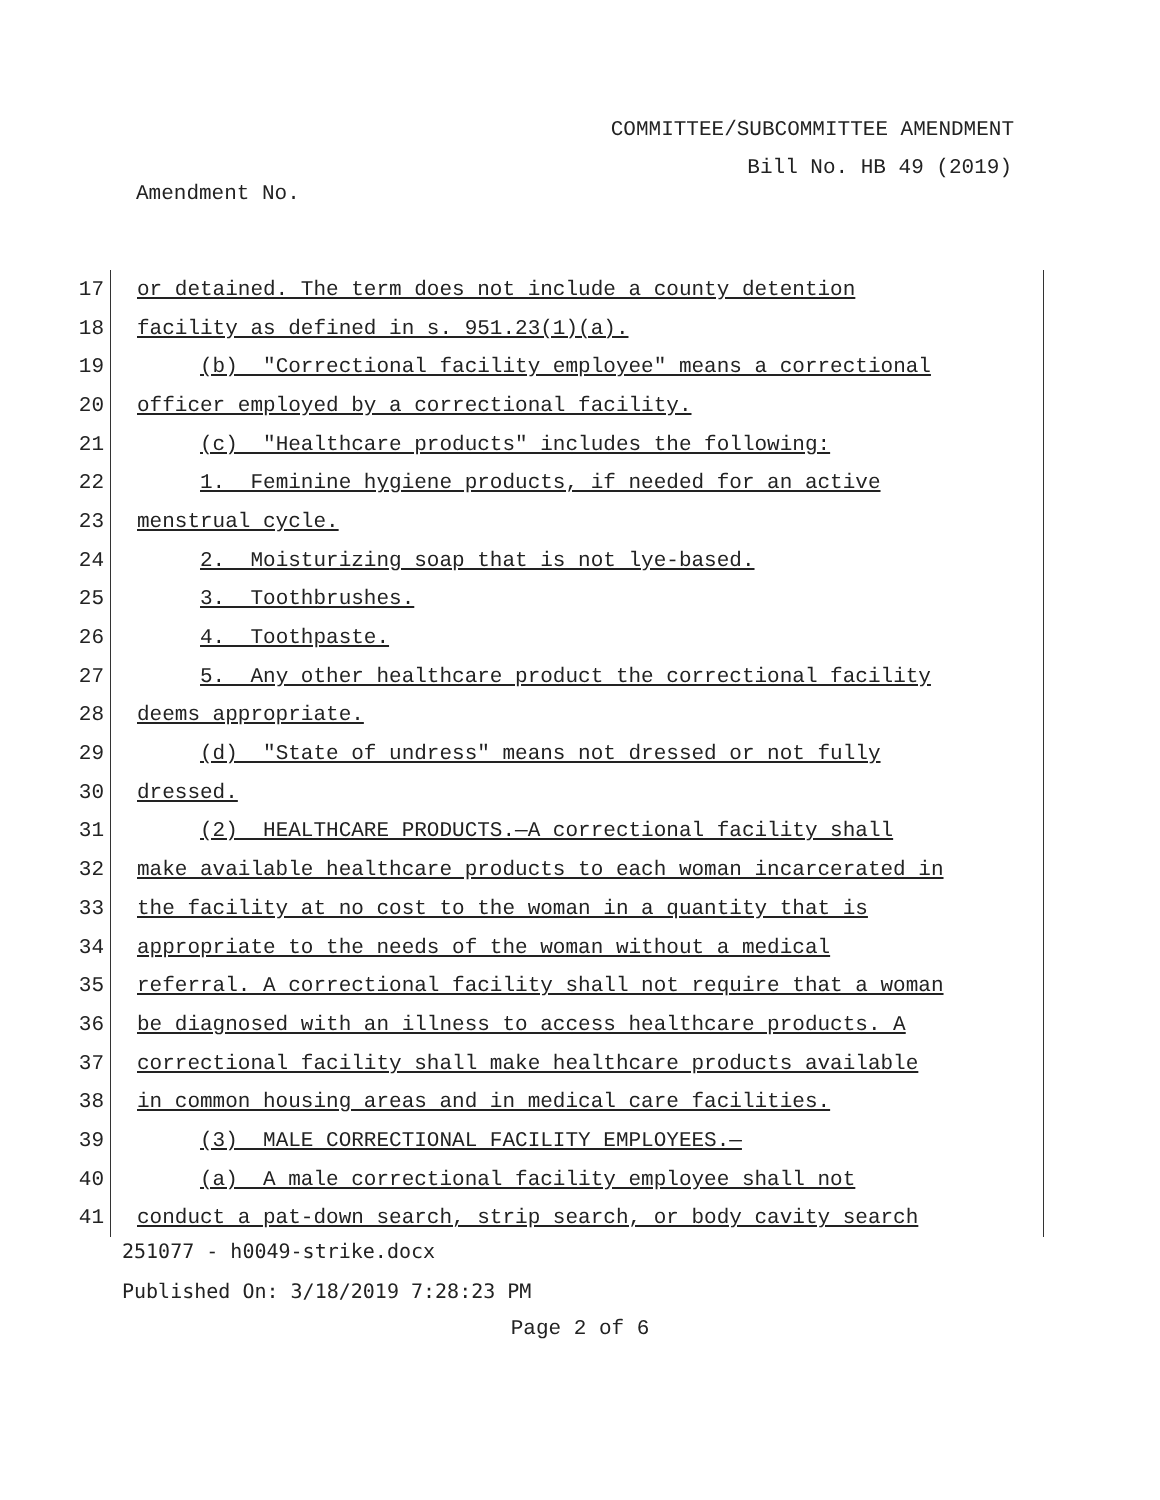COMMITTEE/SUBCOMMITTEE AMENDMENT
Bill No. HB 49 (2019)
Amendment No.
17
or detained. The term does not include a county detention
18
facility as defined in s. 951.23(1)(a).
19
(b) "Correctional facility employee" means a correctional
20
officer employed by a correctional facility.
21
(c) "Healthcare products" includes the following:
22
1. Feminine hygiene products, if needed for an active
23
menstrual cycle.
24
2. Moisturizing soap that is not lye-based.
25
3. Toothbrushes.
26
4. Toothpaste.
27
5. Any other healthcare product the correctional facility
28
deems appropriate.
29
(d) "State of undress" means not dressed or not fully
30
dressed.
31
(2) HEALTHCARE PRODUCTS.—A correctional facility shall
32
make available healthcare products to each woman incarcerated in
33
the facility at no cost to the woman in a quantity that is
34
appropriate to the needs of the woman without a medical
35
referral. A correctional facility shall not require that a woman
36
be diagnosed with an illness to access healthcare products. A
37
correctional facility shall make healthcare products available
38
in common housing areas and in medical care facilities.
39
(3) MALE CORRECTIONAL FACILITY EMPLOYEES.—
40
(a) A male correctional facility employee shall not
41
conduct a pat-down search, strip search, or body cavity search
251077 - h0049-strike.docx
Published On: 3/18/2019 7:28:23 PM
Page 2 of 6